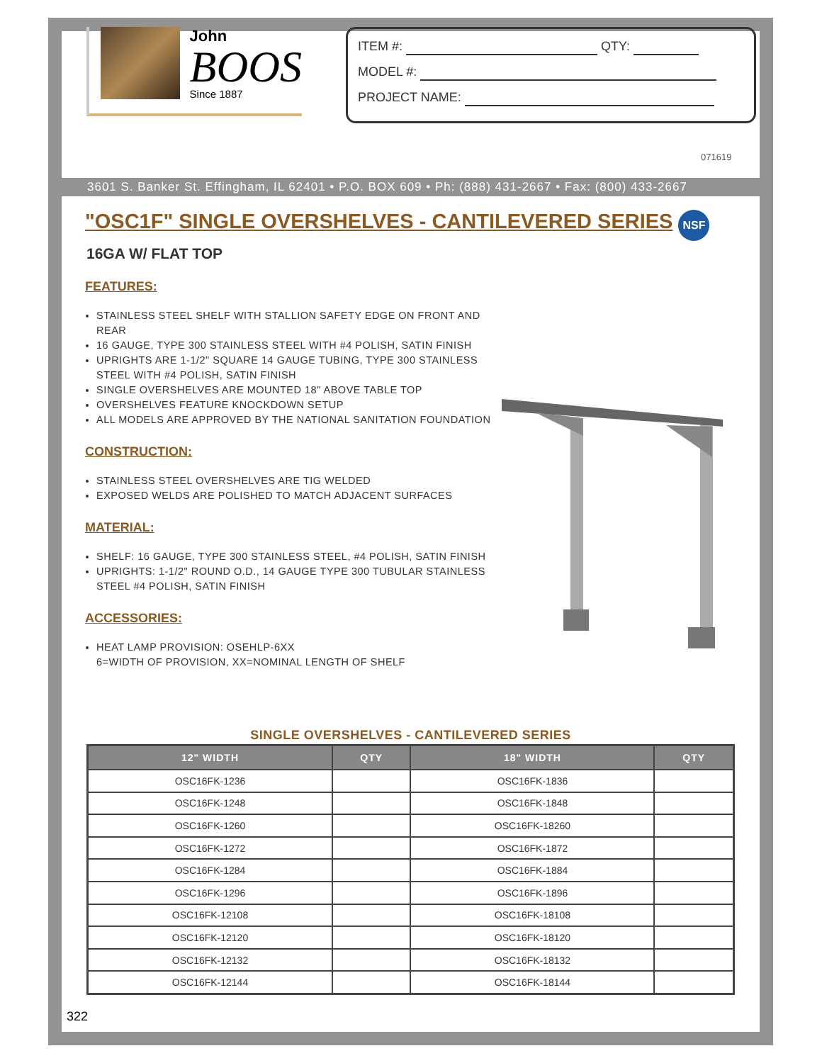John
BOOS
Since 1887
ITEM #: QTY:
MODEL #:
PROJECT NAME:
071619
3601 S. Banker St. Effingham, IL 62401 • P.O. BOX 609 • Ph: (888) 431-2667 • Fax: (800) 433-2667
"OSC1F" SINGLE OVERSHELVES - CANTILEVERED SERIES
NSF
16GA W/ FLAT TOP
FEATURES:
STAINLESS STEEL SHELF WITH STALLION SAFETY EDGE ON FRONT AND REAR
16 GAUGE, TYPE 300 STAINLESS STEEL WITH #4 POLISH, SATIN FINISH
UPRIGHTS ARE 1-1/2" SQUARE 14 GAUGE TUBING, TYPE 300 STAINLESS STEEL WITH #4 POLISH, SATIN FINISH
SINGLE OVERSHELVES ARE MOUNTED 18" ABOVE TABLE TOP
OVERSHELVES FEATURE KNOCKDOWN SETUP
ALL MODELS ARE APPROVED BY THE NATIONAL SANITATION FOUNDATION
CONSTRUCTION:
STAINLESS STEEL OVERSHELVES ARE TIG WELDED
EXPOSED WELDS ARE POLISHED TO MATCH ADJACENT SURFACES
MATERIAL:
SHELF: 16 GAUGE, TYPE 300 STAINLESS STEEL, #4 POLISH, SATIN FINISH
UPRIGHTS: 1-1/2" ROUND O.D., 14 GAUGE TYPE 300 TUBULAR STAINLESS STEEL #4 POLISH, SATIN FINISH
ACCESSORIES:
HEAT LAMP PROVISION: OSEHLP-6XX
6=WIDTH OF PROVISION, XX=NOMINAL LENGTH OF SHELF
SINGLE OVERSHELVES - CANTILEVERED SERIES
| 12" WIDTH | QTY | 18" WIDTH | QTY |
| --- | --- | --- | --- |
| OSC16FK-1236 | | OSC16FK-1836 | |
| OSC16FK-1248 | | OSC16FK-1848 | |
| OSC16FK-1260 | | OSC16FK-18260 | |
| OSC16FK-1272 | | OSC16FK-1872 | |
| OSC16FK-1284 | | OSC16FK-1884 | |
| OSC16FK-1296 | | OSC16FK-1896 | |
| OSC16FK-12108 | | OSC16FK-18108 | |
| OSC16FK-12120 | | OSC16FK-18120 | |
| OSC16FK-12132 | | OSC16FK-18132 | |
| OSC16FK-12144 | | OSC16FK-18144 | |
322